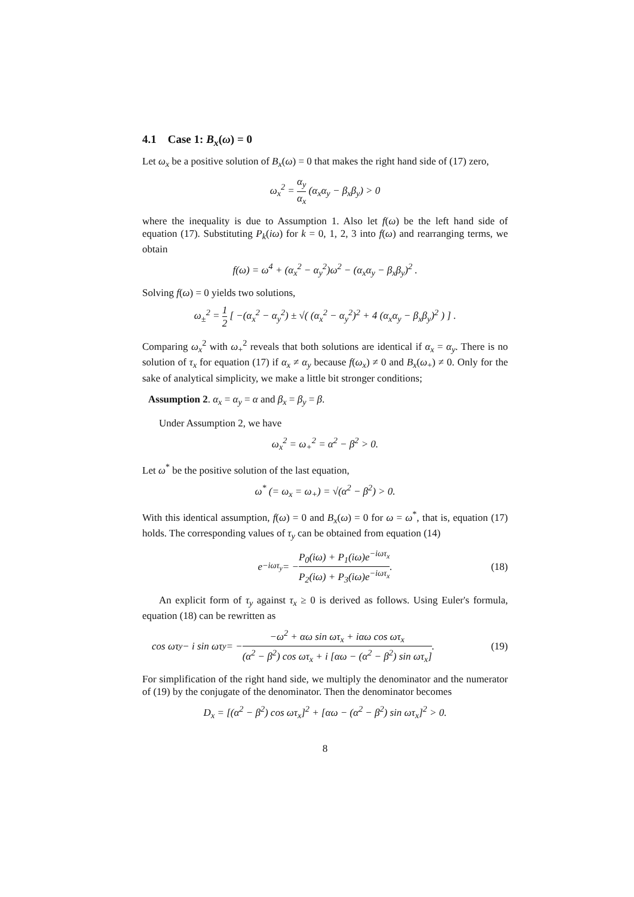4.1 Case 1: B<sub>x</sub>(ω) = 0
Let ω<sub>x</sub> be a positive solution of B<sub>x</sub>(ω) = 0 that makes the right hand side of (17) zero,
ω<sub>x</sub><sup>2</sup> = α<sub>y</sub> α<sub>x</sub> (α<sub>x</sub>α<sub>y</sub> − β<sub>x</sub>β<sub>y</sub>) > 0
where the inequality is due to Assumption 1. Also let f(ω) be the left hand side of equation (17). Substituting P<sub>k</sub>(iω) for k = 0, 1, 2, 3 into f(ω) and rearranging terms, we obtain
f(ω) = ω<sup>4</sup> + (α<sub>x</sub><sup>2</sup> − α<sub>y</sub><sup>2</sup>)ω<sup>2</sup> − (α<sub>x</sub>α<sub>y</sub> − β<sub>x</sub>β<sub>y</sub>)<sup>2</sup> .
Solving f(ω) = 0 yields two solutions,
ω<sub>±</sub><sup>2</sup> = 1 2 [ −(α<sub>x</sub><sup>2</sup> − α<sub>y</sub><sup>2</sup>) ± √( (α<sub>x</sub><sup>2</sup> − α<sub>y</sub><sup>2</sup>)<sup>2</sup> + 4 (α<sub>x</sub>α<sub>y</sub> − β<sub>x</sub>β<sub>y</sub>)<sup>2</sup> ) ] .
Comparing ω<sub>x</sub><sup>2</sup> with ω<sub>+</sub><sup>2</sup> reveals that both solutions are identical if α<sub>x</sub> = α<sub>y</sub>. There is no solution of τ<sub>x</sub> for equation (17) if α<sub>x</sub> ≠ α<sub>y</sub> because f(ω<sub>x</sub>) ≠ 0 and B<sub>x</sub>(ω<sub>+</sub>) ≠ 0. Only for the sake of analytical simplicity, we make a little bit stronger conditions;
Assumption 2. α<sub>x</sub> = α<sub>y</sub> = α and β<sub>x</sub> = β<sub>y</sub> = β.
Under Assumption 2, we have
ω<sub>x</sub><sup>2</sup> = ω<sub>+</sub><sup>2</sup> = α<sup>2</sup> − β<sup>2</sup> > 0.
Let ω<sup>*</sup> be the positive solution of the last equation,
ω<sup>*</sup> (= ω<sub>x</sub> = ω<sub>+</sub>) = √(α<sup>2</sup> − β<sup>2</sup>) > 0.
With this identical assumption, f(ω) = 0 and B<sub>x</sub>(ω) = 0 for ω = ω<sup>*</sup>, that is, equation (17) holds. The corresponding values of τ<sub>y</sub> can be obtained from equation (14)
e<sup>−iωτ<sub>y</sub></sup> = − P<sub>0</sub>(iω) + P<sub>1</sub>(iω)e<sup>−iωτ<sub>x</sub></sup> P<sub>2</sub>(iω) + P<sub>3</sub>(iω)e<sup>−iωτ<sub>x</sub></sup>. (18)
An explicit form of τ<sub>y</sub> against τ<sub>x</sub> ≥ 0 is derived as follows. Using Euler's formula, equation (18) can be rewritten as
cos ωτ<sub>y</sub> − i sin ωτ<sub>y</sub> = − −ω<sup>2</sup> + αω sin ωτ<sub>x</sub> + iαω cos ωτ<sub>x</sub> (α<sup>2</sup> − β<sup>2</sup>) cos ωτ<sub>x</sub> + i [αω − (α<sup>2</sup> − β<sup>2</sup>) sin ωτ<sub>x</sub>]. (19)
For simplification of the right hand side, we multiply the denominator and the numerator of (19) by the conjugate of the denominator. Then the denominator becomes
D<sub>x</sub> = [(α<sup>2</sup> − β<sup>2</sup>) cos ωτ<sub>x</sub>]<sup>2</sup> + [αω − (α<sup>2</sup> − β<sup>2</sup>) sin ωτ<sub>x</sub>]<sup>2</sup> > 0.
8